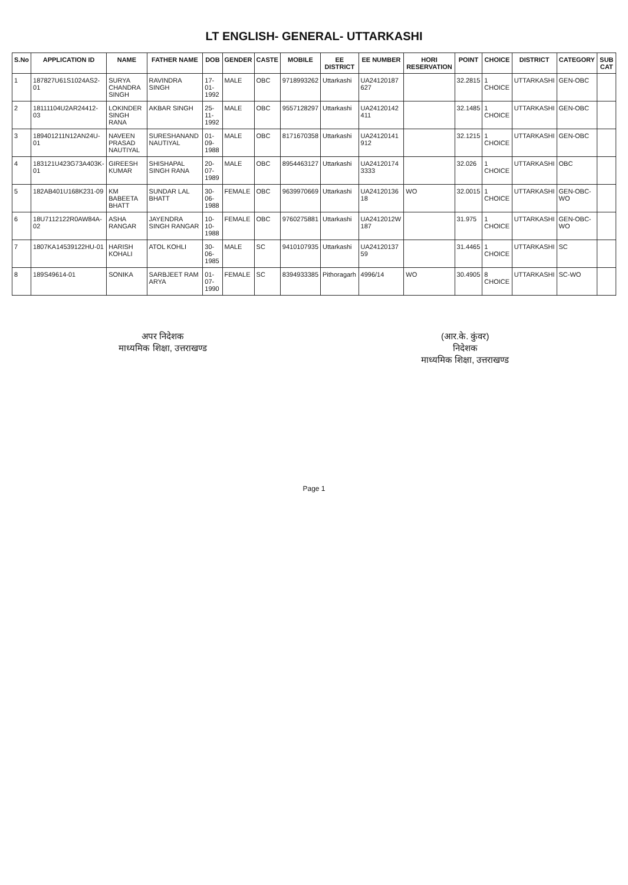LT ENGLISH- GENERAL- UTTARKASHI
| S.No | APPLICATION ID | NAME | FATHER NAME | DOB | GENDER | CASTE | MOBILE | EE DISTRICT | EE NUMBER | HORI RESERVATION | POINT | CHOICE | DISTRICT | CATEGORY | SUB CAT |
| --- | --- | --- | --- | --- | --- | --- | --- | --- | --- | --- | --- | --- | --- | --- | --- |
| 1 | 187827U61S1024AS2-01 | SURYA CHANDRA SINGH | RAVINDRA SINGH | 17-01-1992 | MALE | OBC | 9718993262 | Uttarkashi | UA24120187 627 | | 32.2815 | 1 CHOICE | UTTARKASHI | GEN-OBC | |
| 2 | 18111104U2AR24412-03 | LOKINDER SINGH RANA | AKBAR SINGH | 25-11-1992 | MALE | OBC | 9557128297 | Uttarkashi | UA24120142 411 | | 32.1485 | 1 CHOICE | UTTARKASHI | GEN-OBC | |
| 3 | 189401211N12AN24U-01 | NAVEEN PRASAD NAUTIYAL | SURESHANAND NAUTIYAL | 01-09-1988 | MALE | OBC | 8171670358 | Uttarkashi | UA24120141 912 | | 32.1215 | 1 CHOICE | UTTARKASHI | GEN-OBC | |
| 4 | 183121U423G73A403K-01 | GIREESH KUMAR | SHISHAPAL SINGH RANA | 20-07-1989 | MALE | OBC | 8954463127 | Uttarkashi | UA24120174 3333 | | 32.026 | 1 CHOICE | UTTARKASHI | OBC | |
| 5 | 182AB401U168K231-09 | KM BABEETA BHATT | SUNDAR LAL BHATT | 30-06-1988 | FEMALE | OBC | 9639970669 | Uttarkashi | UA24120136 18 | WO | 32.0015 | 1 CHOICE | UTTARKASHI | GEN-OBC-WO | |
| 6 | 18U7112122R0AW84A-02 | ASHA RANGAR | JAYENDRA SINGH RANGAR | 10-10-1988 | FEMALE | OBC | 9760275881 | Uttarkashi | UA2412012W 187 | | 31.975 | 1 CHOICE | UTTARKASHI | GEN-OBC-WO | |
| 7 | 1807KA14539122HU-01 | HARISH KOHALI | ATOL KOHLI | 30-06-1985 | MALE | SC | 9410107935 | Uttarkashi | UA24120137 59 | | 31.4465 | 1 CHOICE | UTTARKASHI | SC | |
| 8 | 189S49614-01 | SONIKA | SARBJEET RAM ARYA | 01-07-1990 | FEMALE | SC | 8394933385 | Pithoragarh | 4996/14 | WO | 30.4905 | 8 CHOICE | UTTARKASHI | SC-WO | |
अपर निदेशक
माध्यमिक शिक्षा, उत्तराखण्ड
(आर.के. कुंवर)
निदेशक
माध्यमिक शिक्षा, उत्तराखण्ड
Page 1